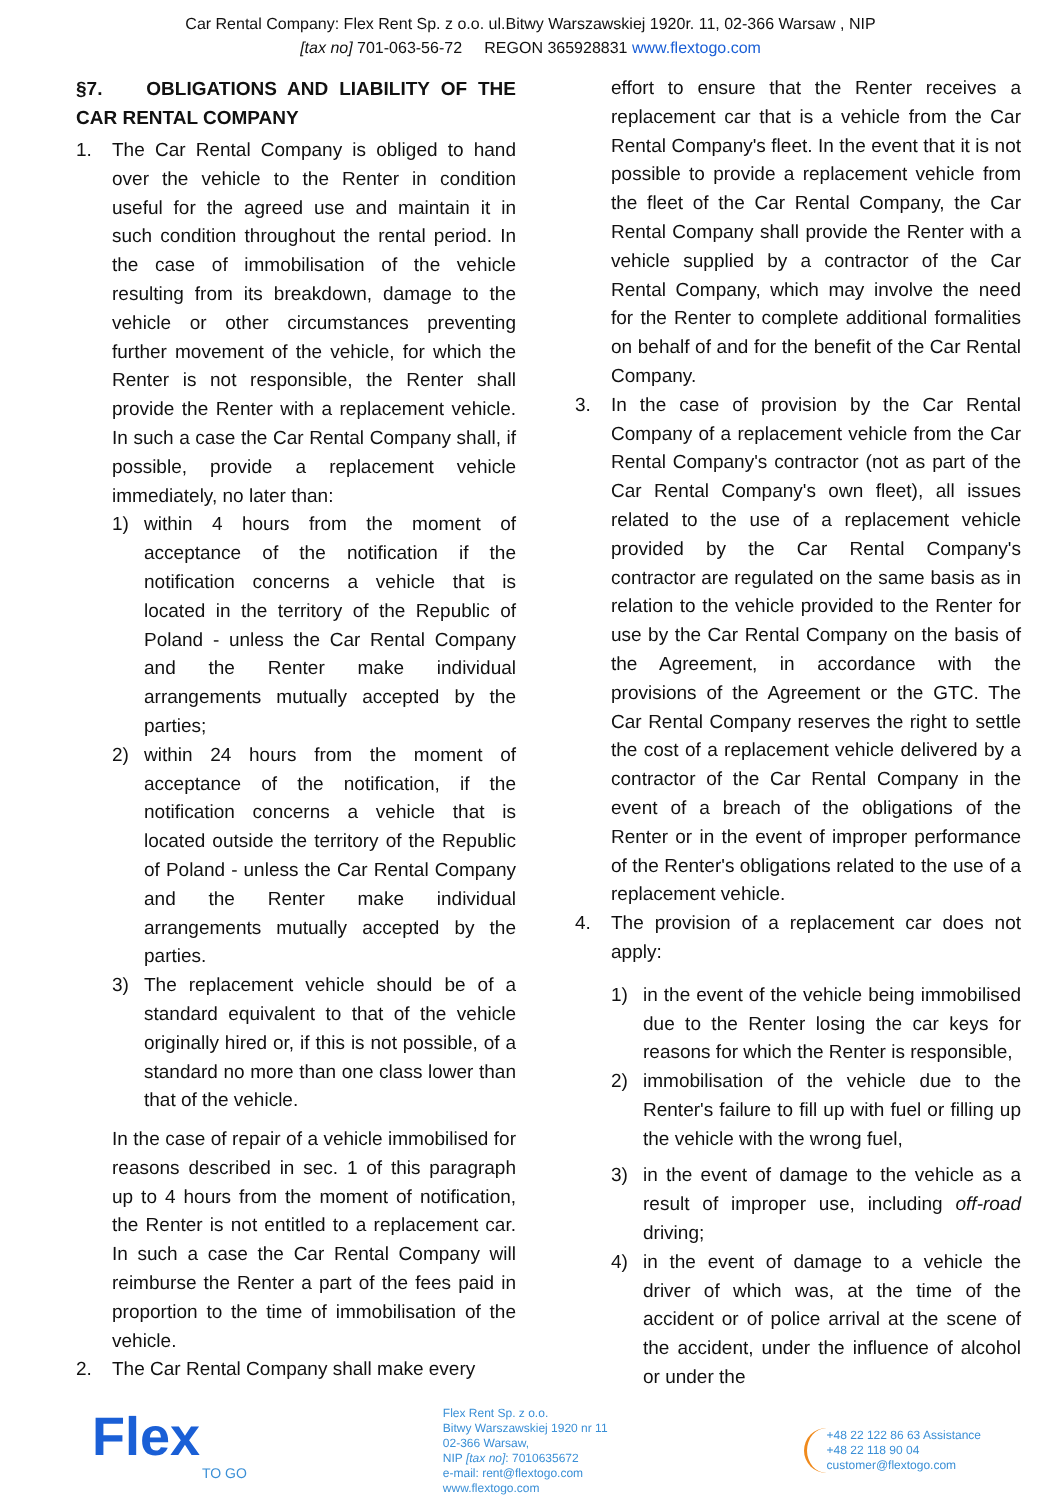Car Rental Company: Flex Rent Sp. z o.o. ul.Bitwy Warszawskiej 1920r. 11, 02-366 Warsaw , NIP
[tax no] 701-063-56-72 REGON 365928831 www.flextogo.com
§7. OBLIGATIONS AND LIABILITY OF THE CAR RENTAL COMPANY
1. The Car Rental Company is obliged to hand over the vehicle to the Renter in condition useful for the agreed use and maintain it in such condition throughout the rental period. In the case of immobilisation of the vehicle resulting from its breakdown, damage to the vehicle or other circumstances preventing further movement of the vehicle, for which the Renter is not responsible, the Renter shall provide the Renter with a replacement vehicle. In such a case the Car Rental Company shall, if possible, provide a replacement vehicle immediately, no later than:
1) within 4 hours from the moment of acceptance of the notification if the notification concerns a vehicle that is located in the territory of the Republic of Poland - unless the Car Rental Company and the Renter make individual arrangements mutually accepted by the parties;
2) within 24 hours from the moment of acceptance of the notification, if the notification concerns a vehicle that is located outside the territory of the Republic of Poland - unless the Car Rental Company and the Renter make individual arrangements mutually accepted by the parties.
3) The replacement vehicle should be of a standard equivalent to that of the vehicle originally hired or, if this is not possible, of a standard no more than one class lower than that of the vehicle.
In the case of repair of a vehicle immobilised for reasons described in sec. 1 of this paragraph up to 4 hours from the moment of notification, the Renter is not entitled to a replacement car. In such a case the Car Rental Company will reimburse the Renter a part of the fees paid in proportion to the time of immobilisation of the vehicle.
2. The Car Rental Company shall make every
effort to ensure that the Renter receives a replacement car that is a vehicle from the Car Rental Company's fleet. In the event that it is not possible to provide a replacement vehicle from the fleet of the Car Rental Company, the Car Rental Company shall provide the Renter with a vehicle supplied by a contractor of the Car Rental Company, which may involve the need for the Renter to complete additional formalities on behalf of and for the benefit of the Car Rental Company.
3. In the case of provision by the Car Rental Company of a replacement vehicle from the Car Rental Company's contractor (not as part of the Car Rental Company's own fleet), all issues related to the use of a replacement vehicle provided by the Car Rental Company's contractor are regulated on the same basis as in relation to the vehicle provided to the Renter for use by the Car Rental Company on the basis of the Agreement, in accordance with the provisions of the Agreement or the GTC. The Car Rental Company reserves the right to settle the cost of a replacement vehicle delivered by a contractor of the Car Rental Company in the event of a breach of the obligations of the Renter or in the event of improper performance of the Renter's obligations related to the use of a replacement vehicle.
4. The provision of a replacement car does not apply:
1) in the event of the vehicle being immobilised due to the Renter losing the car keys for reasons for which the Renter is responsible,
2) immobilisation of the vehicle due to the Renter's failure to fill up with fuel or filling up the vehicle with the wrong fuel,
3) in the event of damage to the vehicle as a result of improper use, including off-road driving;
4) in the event of damage to a vehicle the driver of which was, at the time of the accident or of police arrival at the scene of the accident, under the influence of alcohol or under the
Flex
TO GO
Flex Rent Sp. z o.o.
Bitwy Warszawskiej 1920 nr 11
02-366 Warsaw,
NIP [tax no]: 7010635672
e-mail: rent@flextogo.com
www.flextogo.com
+48 22 122 86 63 Assistance
+48 22 118 90 04
customer@flextogo.com